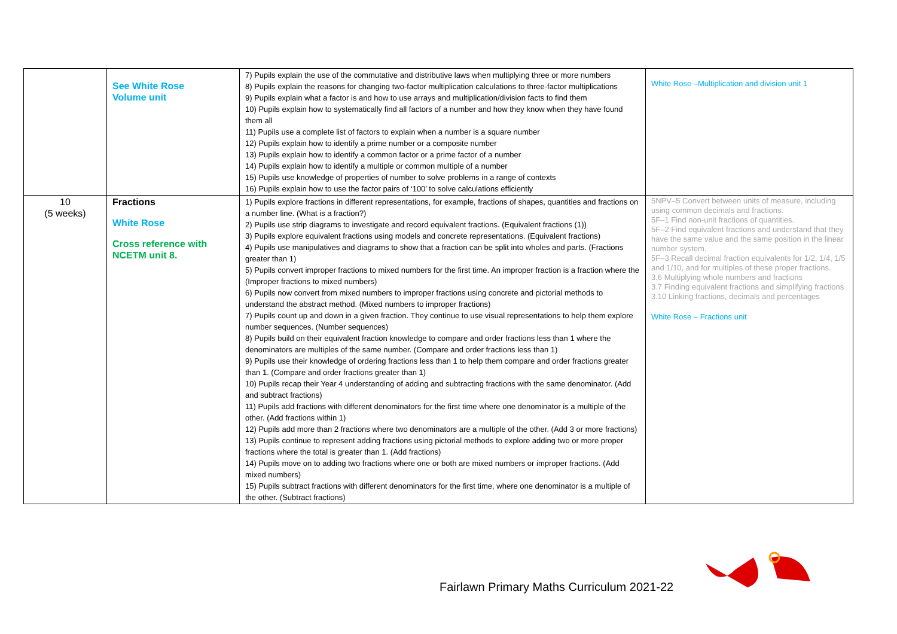| | See White Rose Volume unit | 7) Pupils explain the use of the commutative and distributive laws when multiplying three or more numbers 8) Pupils explain the reasons for changing two-factor multiplication calculations to three-factor multiplications 9) Pupils explain what a factor is and how to use arrays and multiplication/division facts to find them 10) Pupils explain how to systematically find all factors of a number and how they know when they have found them all 11) Pupils use a complete list of factors to explain when a number is a square number 12) Pupils explain how to identify a prime number or a composite number 13) Pupils explain how to identify a common factor or a prime factor of a number 14) Pupils explain how to identify a multiple or common multiple of a number 15) Pupils use knowledge of properties of number to solve problems in a range of contexts 16) Pupils explain how to use the factor pairs of ‘100’ to solve calculations efficiently | White Rose –Multiplication and division unit 1 |
| 10 (5 weeks) | Fractions White Rose Cross reference with NCETM unit 8. | 1) Pupils explore fractions in different representations, for example, fractions of shapes, quantities and fractions on a number line. (What is a fraction?) 2) Pupils use strip diagrams to investigate and record equivalent fractions. (Equivalent fractions (1)) 3) Pupils explore equivalent fractions using models and concrete representations. (Equivalent fractions) 4) Pupils use manipulatives and diagrams to show that a fraction can be split into wholes and parts. (Fractions greater than 1) 5) Pupils convert improper fractions to mixed numbers for the first time. An improper fraction is a fraction where the (Improper fractions to mixed numbers) 6) Pupils now convert from mixed numbers to improper fractions using concrete and pictorial methods to understand the abstract method. (Mixed numbers to improper fractions) 7) Pupils count up and down in a given fraction. They continue to use visual representations to help them explore number sequences. (Number sequences) 8) Pupils build on their equivalent fraction knowledge to compare and order fractions less than 1 where the denominators are multiples of the same number. (Compare and order fractions less than 1) 9) Pupils use their knowledge of ordering fractions less than 1 to help them compare and order fractions greater than 1. (Compare and order fractions greater than 1) 10) Pupils recap their Year 4 understanding of adding and subtracting fractions with the same denominator. (Add and subtract fractions) 11) Pupils add fractions with different denominators for the first time where one denominator is a multiple of the other. (Add fractions within 1) 12) Pupils add more than 2 fractions where two denominators are a multiple of the other. (Add 3 or more fractions) 13) Pupils continue to represent adding fractions using pictorial methods to explore adding two or more proper fractions where the total is greater than 1. (Add fractions) 14) Pupils move on to adding two fractions where one or both are mixed numbers or improper fractions. (Add mixed numbers) 15) Pupils subtract fractions with different denominators for the first time, where one denominator is a multiple of the other. (Subtract fractions) | 5NPV–5 Convert between units of measure, including using common decimals and fractions. 5F–1 Find non-unit fractions of quantities. 5F–2 Find equivalent fractions and understand that they have the same value and the same position in the linear number system. 5F–3 Recall decimal fraction equivalents for 1/2, 1/4, 1/5 and 1/10, and for multiples of these proper fractions. 3.6 Multiplying whole numbers and fractions 3.7 Finding equivalent fractions and simplifying fractions 3.10 Linking fractions, decimals and percentages White Rose – Fractions unit |
Fairlawn Primary Maths Curriculum 2021-22